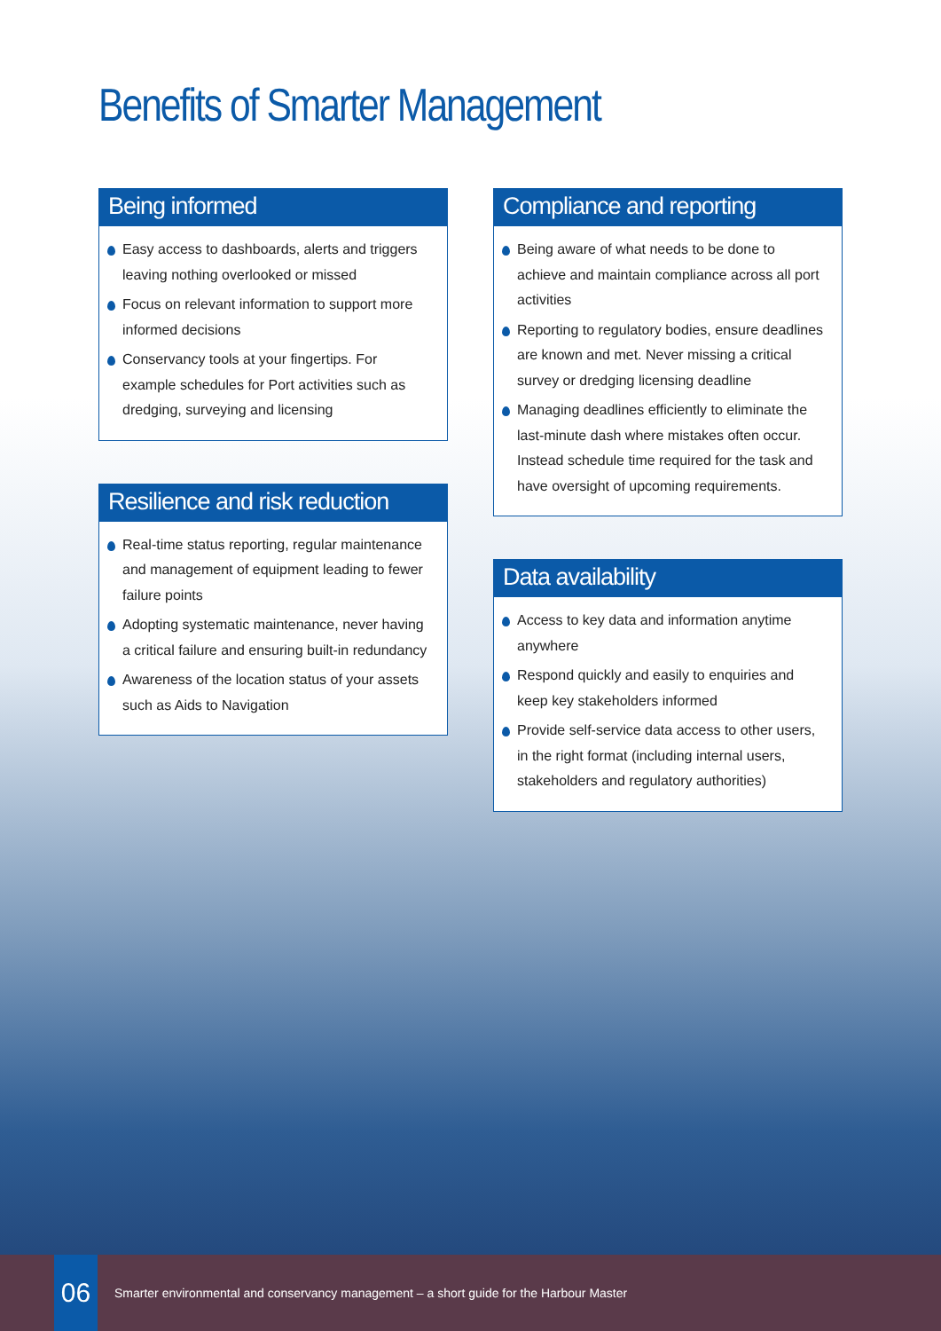Benefits of Smarter Management
Being informed
Easy access to dashboards, alerts and triggers leaving nothing overlooked or missed
Focus on relevant information to support more informed decisions
Conservancy tools at your fingertips. For example schedules for Port activities such as dredging, surveying and licensing
Resilience and risk reduction
Real-time status reporting, regular maintenance and management of equipment leading to fewer failure points
Adopting systematic maintenance, never having a critical failure and ensuring built-in redundancy
Awareness of the location status of your assets such as Aids to Navigation
Compliance and reporting
Being aware of what needs to be done to achieve and maintain compliance across all port activities
Reporting to regulatory bodies, ensure deadlines are known and met. Never missing a critical survey or dredging licensing deadline
Managing deadlines efficiently to eliminate the last-minute dash where mistakes often occur. Instead schedule time required for the task and have oversight of upcoming requirements.
Data availability
Access to key data and information anytime anywhere
Respond quickly and easily to enquiries and keep key stakeholders informed
Provide self-service data access to other users, in the right format (including internal users, stakeholders and regulatory authorities)
06
Smarter environmental and conservancy management – a short guide for the Harbour Master